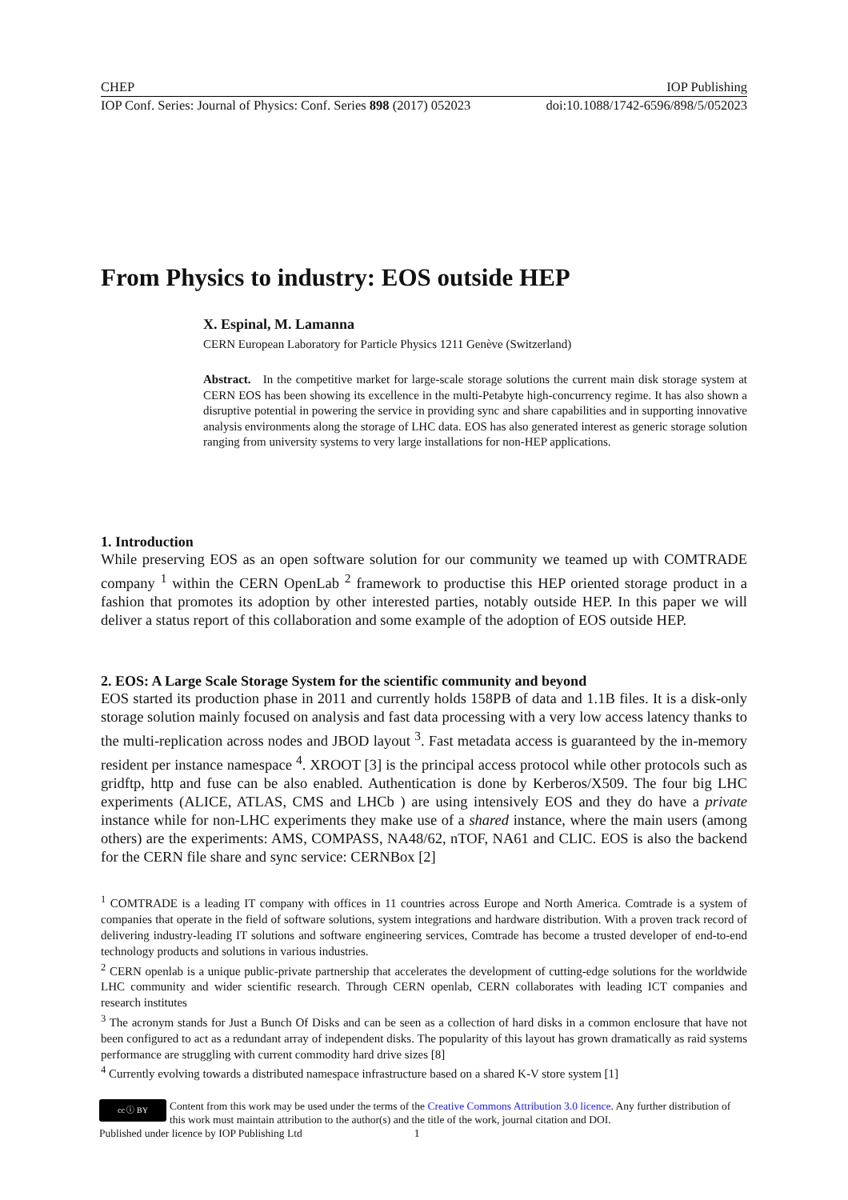CHEP IOP Publishing
IOP Conf. Series: Journal of Physics: Conf. Series 898 (2017) 052023 doi:10.1088/1742-6596/898/5/052023
From Physics to industry: EOS outside HEP
X. Espinal, M. Lamanna
CERN European Laboratory for Particle Physics 1211 Genève (Switzerland)
Abstract. In the competitive market for large-scale storage solutions the current main disk storage system at CERN EOS has been showing its excellence in the multi-Petabyte high-concurrency regime. It has also shown a disruptive potential in powering the service in providing sync and share capabilities and in supporting innovative analysis environments along the storage of LHC data. EOS has also generated interest as generic storage solution ranging from university systems to very large installations for non-HEP applications.
1. Introduction
While preserving EOS as an open software solution for our community we teamed up with COMTRADE company <sup>1</sup> within the CERN OpenLab <sup>2</sup> framework to productise this HEP oriented storage product in a fashion that promotes its adoption by other interested parties, notably outside HEP. In this paper we will deliver a status report of this collaboration and some example of the adoption of EOS outside HEP.
2. EOS: A Large Scale Storage System for the scientific community and beyond
EOS started its production phase in 2011 and currently holds 158PB of data and 1.1B files. It is a disk-only storage solution mainly focused on analysis and fast data processing with a very low access latency thanks to the multi-replication across nodes and JBOD layout <sup>3</sup>. Fast metadata access is guaranteed by the in-memory resident per instance namespace <sup>4</sup>. XROOT [3] is the principal access protocol while other protocols such as gridftp, http and fuse can be also enabled. Authentication is done by Kerberos/X509. The four big LHC experiments (ALICE, ATLAS, CMS and LHCb ) are using intensively EOS and they do have a private instance while for non-LHC experiments they make use of a shared instance, where the main users (among others) are the experiments: AMS, COMPASS, NA48/62, nTOF, NA61 and CLIC. EOS is also the backend for the CERN file share and sync service: CERNBox [2]
<sup>1</sup> COMTRADE is a leading IT company with offices in 11 countries across Europe and North America. Comtrade is a system of companies that operate in the field of software solutions, system integrations and hardware distribution. With a proven track record of delivering industry-leading IT solutions and software engineering services, Comtrade has become a trusted developer of end-to-end technology products and solutions in various industries.
<sup>2</sup> CERN openlab is a unique public-private partnership that accelerates the development of cutting-edge solutions for the worldwide LHC community and wider scientific research. Through CERN openlab, CERN collaborates with leading ICT companies and research institutes
<sup>3</sup> The acronym stands for Just a Bunch Of Disks and can be seen as a collection of hard disks in a common enclosure that have not been configured to act as a redundant array of independent disks. The popularity of this layout has grown dramatically as raid systems performance are struggling with current commodity hard drive sizes [8]
<sup>4</sup> Currently evolving towards a distributed namespace infrastructure based on a shared K-V store system [1]
cc ⓘ BY
Content from this work may be used under the terms of the Creative Commons Attribution 3.0 licence. Any further distribution of this work must maintain attribution to the author(s) and the title of the work, journal citation and DOI.
Published under licence by IOP Publishing Ltd 1